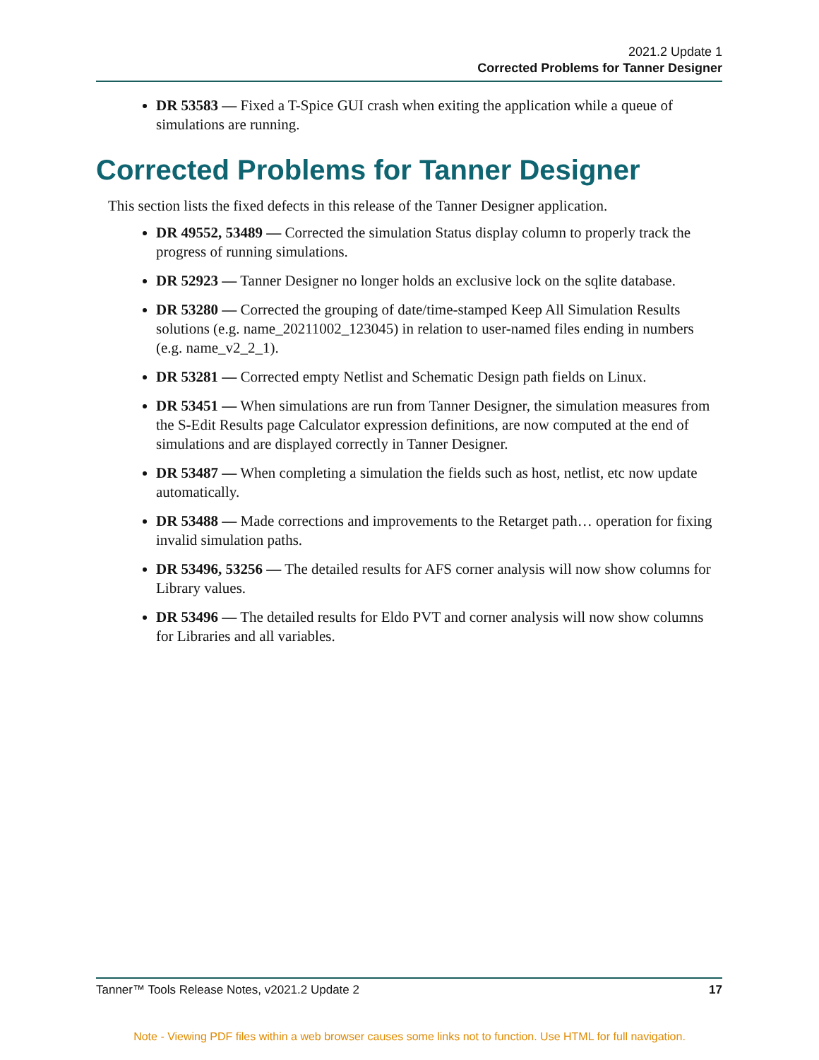2021.2 Update 1
Corrected Problems for Tanner Designer
DR 53583 — Fixed a T-Spice GUI crash when exiting the application while a queue of simulations are running.
Corrected Problems for Tanner Designer
This section lists the fixed defects in this release of the Tanner Designer application.
DR 49552, 53489 — Corrected the simulation Status display column to properly track the progress of running simulations.
DR 52923 — Tanner Designer no longer holds an exclusive lock on the sqlite database.
DR 53280 — Corrected the grouping of date/time-stamped Keep All Simulation Results solutions (e.g. name_20211002_123045) in relation to user-named files ending in numbers (e.g. name_v2_2_1).
DR 53281 — Corrected empty Netlist and Schematic Design path fields on Linux.
DR 53451 — When simulations are run from Tanner Designer, the simulation measures from the S-Edit Results page Calculator expression definitions, are now computed at the end of simulations and are displayed correctly in Tanner Designer.
DR 53487 — When completing a simulation the fields such as host, netlist, etc now update automatically.
DR 53488 — Made corrections and improvements to the Retarget path… operation for fixing invalid simulation paths.
DR 53496, 53256 — The detailed results for AFS corner analysis will now show columns for Library values.
DR 53496 — The detailed results for Eldo PVT and corner analysis will now show columns for Libraries and all variables.
Tanner™ Tools Release Notes, v2021.2 Update 2 17
Note - Viewing PDF files within a web browser causes some links not to function. Use HTML for full navigation.